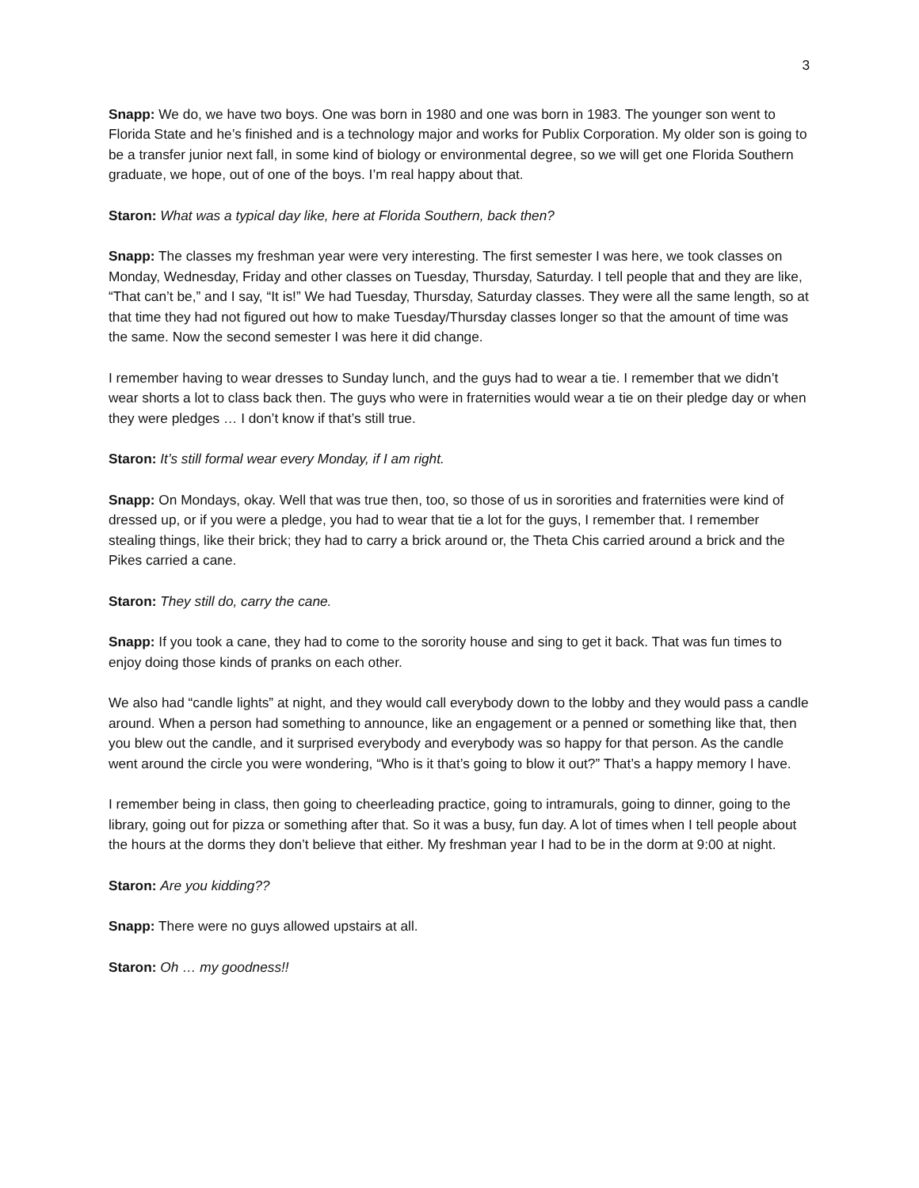3
Snapp: We do, we have two boys. One was born in 1980 and one was born in 1983. The younger son went to Florida State and he’s finished and is a technology major and works for Publix Corporation. My older son is going to be a transfer junior next fall, in some kind of biology or environmental degree, so we will get one Florida Southern graduate, we hope, out of one of the boys. I’m real happy about that.
Staron: What was a typical day like, here at Florida Southern, back then?
Snapp: The classes my freshman year were very interesting. The first semester I was here, we took classes on Monday, Wednesday, Friday and other classes on Tuesday, Thursday, Saturday. I tell people that and they are like, “That can’t be,” and I say, “It is!” We had Tuesday, Thursday, Saturday classes. They were all the same length, so at that time they had not figured out how to make Tuesday/Thursday classes longer so that the amount of time was the same. Now the second semester I was here it did change.
I remember having to wear dresses to Sunday lunch, and the guys had to wear a tie. I remember that we didn’t wear shorts a lot to class back then. The guys who were in fraternities would wear a tie on their pledge day or when they were pledges … I don’t know if that’s still true.
Staron: It’s still formal wear every Monday, if I am right.
Snapp: On Mondays, okay. Well that was true then, too, so those of us in sororities and fraternities were kind of dressed up, or if you were a pledge, you had to wear that tie a lot for the guys, I remember that. I remember stealing things, like their brick; they had to carry a brick around or, the Theta Chis carried around a brick and the Pikes carried a cane.
Staron: They still do, carry the cane.
Snapp: If you took a cane, they had to come to the sorority house and sing to get it back. That was fun times to enjoy doing those kinds of pranks on each other.
We also had “candle lights” at night, and they would call everybody down to the lobby and they would pass a candle around. When a person had something to announce, like an engagement or a penned or something like that, then you blew out the candle, and it surprised everybody and everybody was so happy for that person. As the candle went around the circle you were wondering, “Who is it that’s going to blow it out?” That’s a happy memory I have.
I remember being in class, then going to cheerleading practice, going to intramurals, going to dinner, going to the library, going out for pizza or something after that. So it was a busy, fun day. A lot of times when I tell people about the hours at the dorms they don’t believe that either. My freshman year I had to be in the dorm at 9:00 at night.
Staron: Are you kidding??
Snapp: There were no guys allowed upstairs at all.
Staron: Oh … my goodness!!